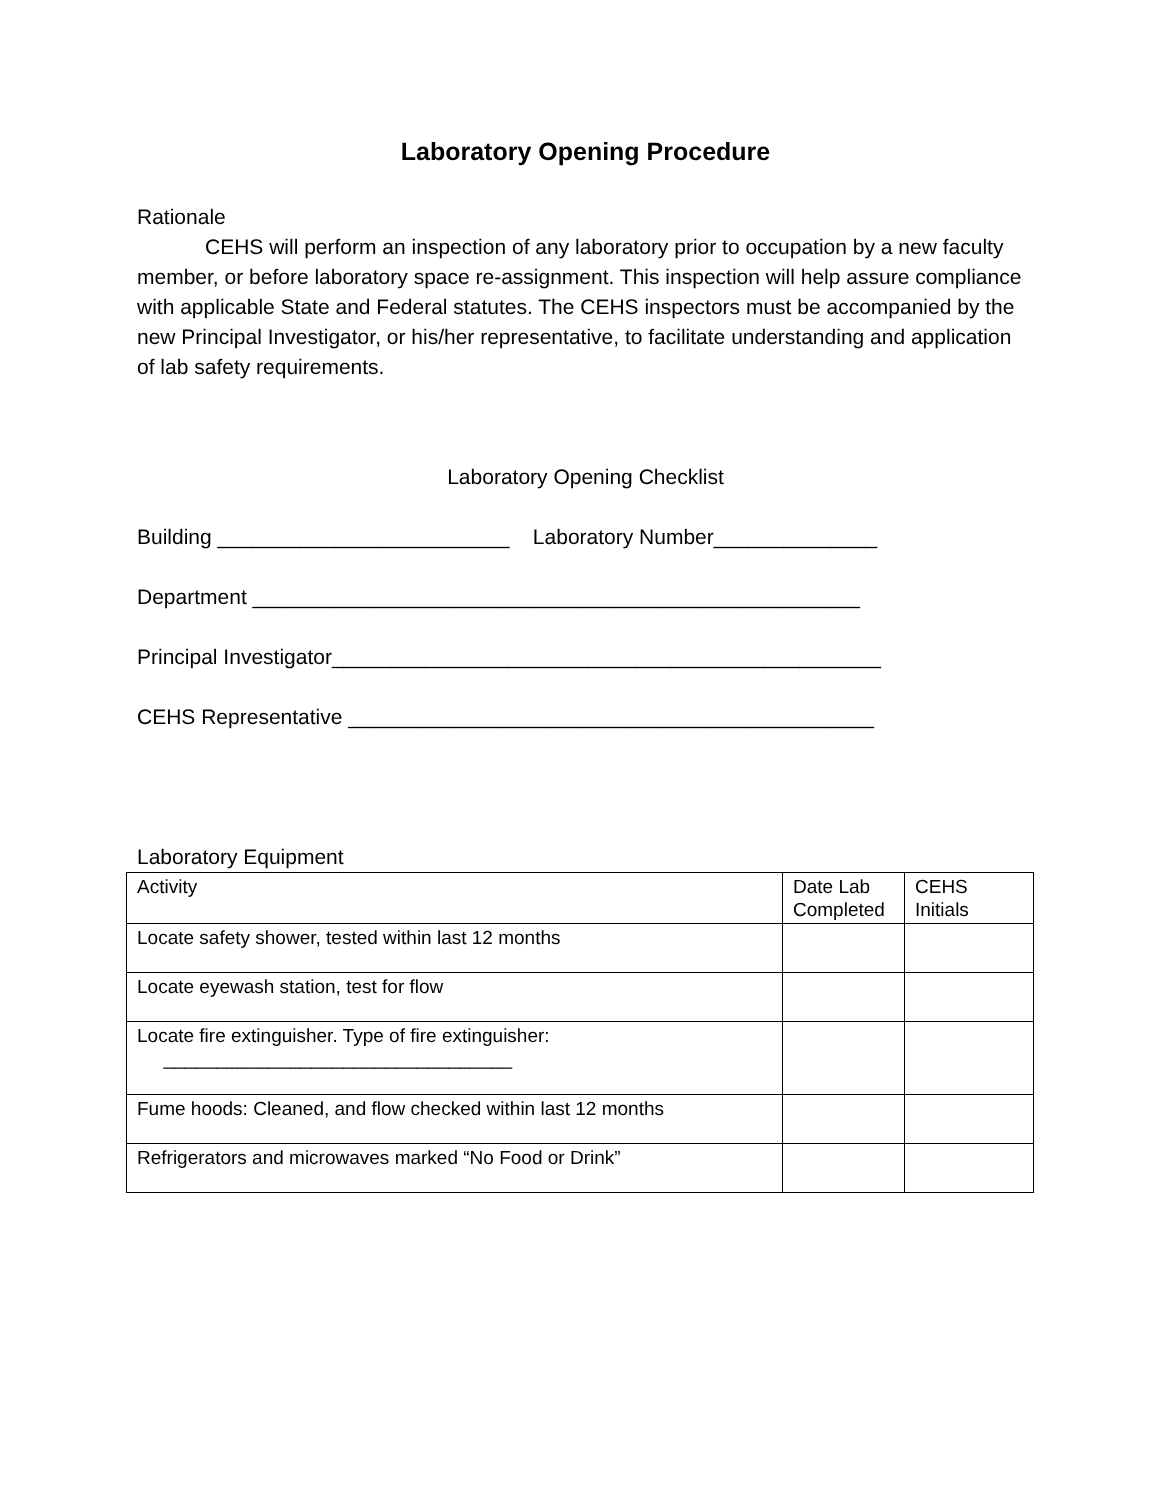Laboratory Opening Procedure
Rationale
CEHS will perform an inspection of any laboratory prior to occupation by a new faculty member, or before laboratory space re-assignment. This inspection will help assure compliance with applicable State and Federal statutes. The CEHS inspectors must be accompanied by the new Principal Investigator, or his/her representative, to facilitate understanding and application of lab safety requirements.
Laboratory Opening Checklist
Building _________________________ Laboratory Number______________
Department ____________________________________________________
Principal Investigator_______________________________________________
CEHS Representative _____________________________________________
Laboratory Equipment
| Activity | Date Lab Completed | CEHS Initials |
| Locate safety shower, tested within last 12 months | | |
| Locate eyewash station, test for flow | | |
| Locate fire extinguisher. Type of fire extinguisher: _________________________________ | | |
| Fume hoods: Cleaned, and flow checked within last 12 months | | |
| Refrigerators and microwaves marked “No Food or Drink” | | |